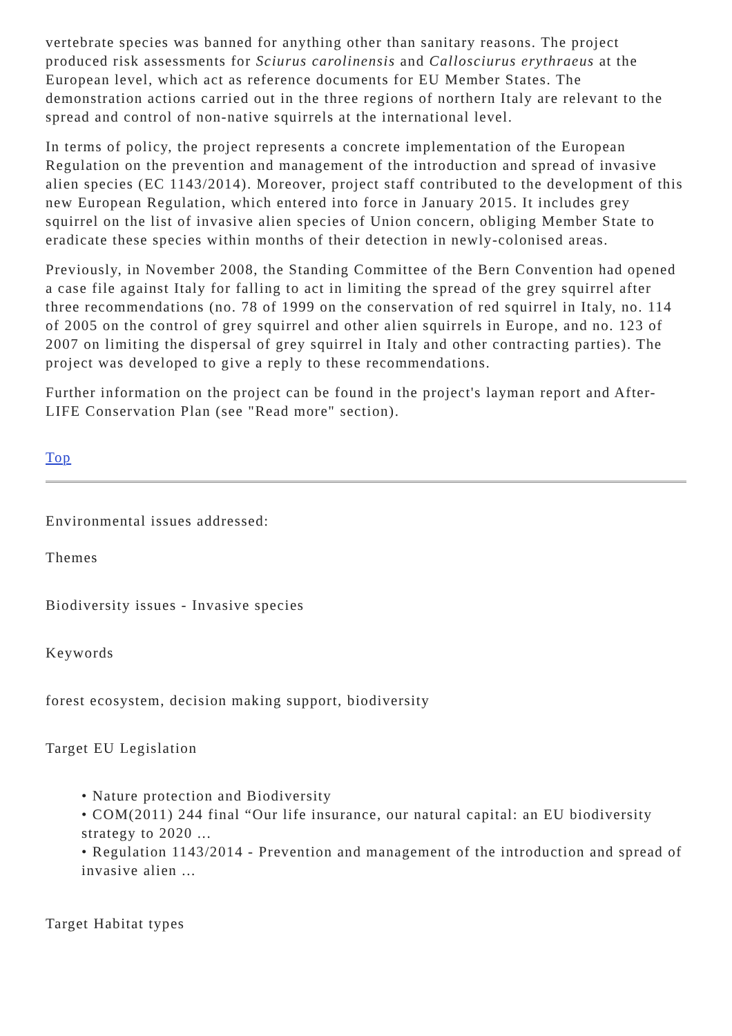vertebrate species was banned for anything other than sanitary reasons. The project produced risk assessments for Sciurus carolinensis and Callosciurus erythraeus at the European level, which act as reference documents for EU Member States. The demonstration actions carried out in the three regions of northern Italy are relevant to the spread and control of non-native squirrels at the international level.
In terms of policy, the project represents a concrete implementation of the European Regulation on the prevention and management of the introduction and spread of invasive alien species (EC 1143/2014). Moreover, project staff contributed to the development of this new European Regulation, which entered into force in January 2015. It includes grey squirrel on the list of invasive alien species of Union concern, obliging Member State to eradicate these species within months of their detection in newly-colonised areas.
Previously, in November 2008, the Standing Committee of the Bern Convention had opened a case file against Italy for falling to act in limiting the spread of the grey squirrel after three recommendations (no. 78 of 1999 on the conservation of red squirrel in Italy, no. 114 of 2005 on the control of grey squirrel and other alien squirrels in Europe, and no. 123 of 2007 on limiting the dispersal of grey squirrel in Italy and other contracting parties). The project was developed to give a reply to these recommendations.
Further information on the project can be found in the project's layman report and After-LIFE Conservation Plan (see "Read more" section).
Top
Environmental issues addressed:
Themes
Biodiversity issues - Invasive species
Keywords
forest ecosystem, decision making support, biodiversity
Target EU Legislation
• Nature protection and Biodiversity
• COM(2011) 244 final “Our life insurance, our natural capital: an EU biodiversity strategy to 2020 ...
• Regulation 1143/2014 - Prevention and management of the introduction and spread of invasive alien ...
Target Habitat types